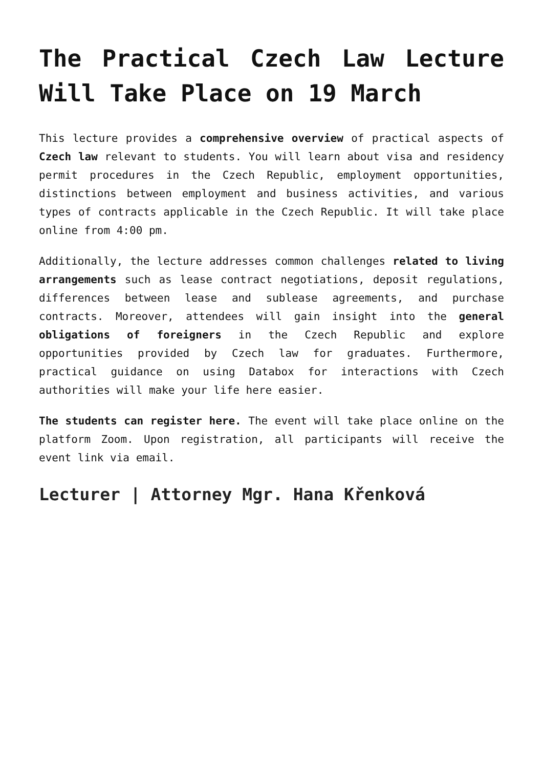The Practical Czech Law Lecture Will Take Place on 19 March
This lecture provides a comprehensive overview of practical aspects of Czech law relevant to students. You will learn about visa and residency permit procedures in the Czech Republic, employment opportunities, distinctions between employment and business activities, and various types of contracts applicable in the Czech Republic. It will take place online from 4:00 pm.
Additionally, the lecture addresses common challenges related to living arrangements such as lease contract negotiations, deposit regulations, differences between lease and sublease agreements, and purchase contracts. Moreover, attendees will gain insight into the general obligations of foreigners in the Czech Republic and explore opportunities provided by Czech law for graduates. Furthermore, practical guidance on using Databox for interactions with Czech authorities will make your life here easier.
The students can register here. The event will take place online on the platform Zoom. Upon registration, all participants will receive the event link via email.
Lecturer | Attorney Mgr. Hana Křenková